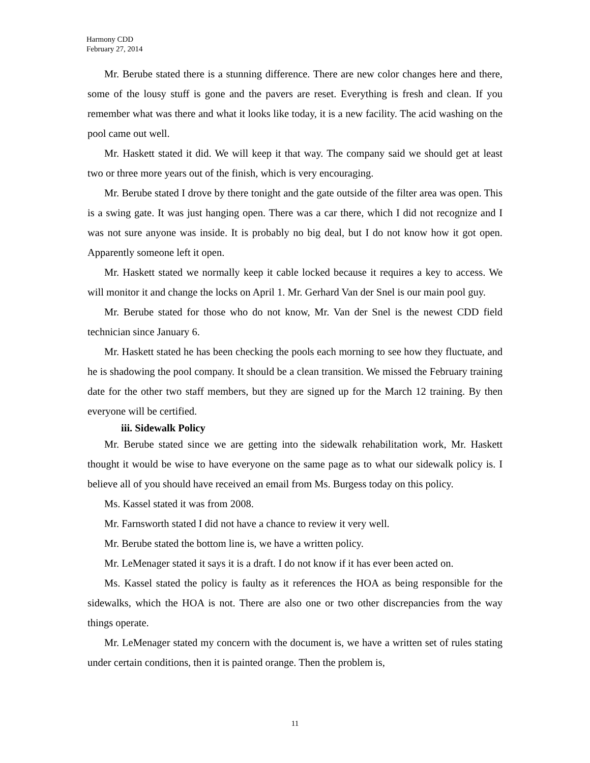Harmony CDD
February 27, 2014
Mr. Berube stated there is a stunning difference. There are new color changes here and there, some of the lousy stuff is gone and the pavers are reset. Everything is fresh and clean. If you remember what was there and what it looks like today, it is a new facility. The acid washing on the pool came out well.
Mr. Haskett stated it did. We will keep it that way. The company said we should get at least two or three more years out of the finish, which is very encouraging.
Mr. Berube stated I drove by there tonight and the gate outside of the filter area was open. This is a swing gate. It was just hanging open. There was a car there, which I did not recognize and I was not sure anyone was inside. It is probably no big deal, but I do not know how it got open. Apparently someone left it open.
Mr. Haskett stated we normally keep it cable locked because it requires a key to access. We will monitor it and change the locks on April 1. Mr. Gerhard Van der Snel is our main pool guy.
Mr. Berube stated for those who do not know, Mr. Van der Snel is the newest CDD field technician since January 6.
Mr. Haskett stated he has been checking the pools each morning to see how they fluctuate, and he is shadowing the pool company. It should be a clean transition. We missed the February training date for the other two staff members, but they are signed up for the March 12 training. By then everyone will be certified.
iii. Sidewalk Policy
Mr. Berube stated since we are getting into the sidewalk rehabilitation work, Mr. Haskett thought it would be wise to have everyone on the same page as to what our sidewalk policy is. I believe all of you should have received an email from Ms. Burgess today on this policy.
Ms. Kassel stated it was from 2008.
Mr. Farnsworth stated I did not have a chance to review it very well.
Mr. Berube stated the bottom line is, we have a written policy.
Mr. LeMenager stated it says it is a draft. I do not know if it has ever been acted on.
Ms. Kassel stated the policy is faulty as it references the HOA as being responsible for the sidewalks, which the HOA is not. There are also one or two other discrepancies from the way things operate.
Mr. LeMenager stated my concern with the document is, we have a written set of rules stating under certain conditions, then it is painted orange. Then the problem is,
11